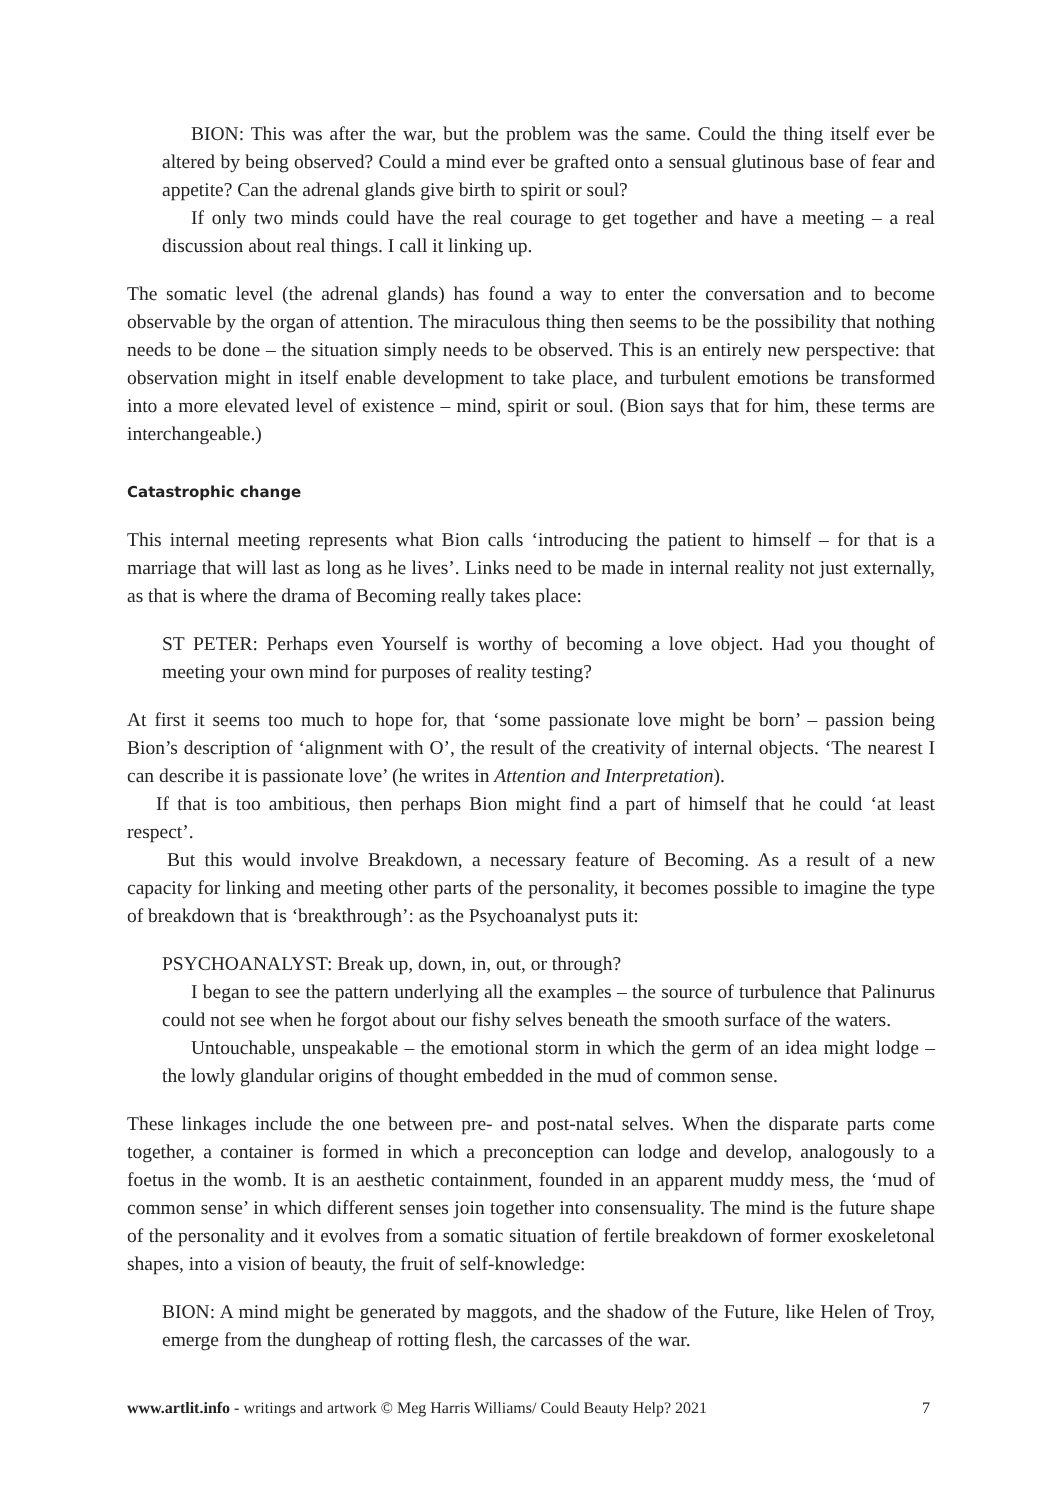BION: This was after the war, but the problem was the same. Could the thing itself ever be altered by being observed? Could a mind ever be grafted onto a sensual glutinous base of fear and appetite? Can the adrenal glands give birth to spirit or soul?
If only two minds could have the real courage to get together and have a meeting – a real discussion about real things. I call it linking up.
The somatic level (the adrenal glands) has found a way to enter the conversation and to become observable by the organ of attention. The miraculous thing then seems to be the possibility that nothing needs to be done – the situation simply needs to be observed. This is an entirely new perspective: that observation might in itself enable development to take place, and turbulent emotions be transformed into a more elevated level of existence – mind, spirit or soul. (Bion says that for him, these terms are interchangeable.)
Catastrophic change
This internal meeting represents what Bion calls ‘introducing the patient to himself – for that is a marriage that will last as long as he lives’. Links need to be made in internal reality not just externally, as that is where the drama of Becoming really takes place:
ST PETER: Perhaps even Yourself is worthy of becoming a love object. Had you thought of meeting your own mind for purposes of reality testing?
At first it seems too much to hope for, that ‘some passionate love might be born’ – passion being Bion’s description of ‘alignment with O’, the result of the creativity of internal objects. ‘The nearest I can describe it is passionate love’ (he writes in Attention and Interpretation).
If that is too ambitious, then perhaps Bion might find a part of himself that he could ‘at least respect’.
But this would involve Breakdown, a necessary feature of Becoming. As a result of a new capacity for linking and meeting other parts of the personality, it becomes possible to imagine the type of breakdown that is ‘breakthrough’: as the Psychoanalyst puts it:
PSYCHOANALYST: Break up, down, in, out, or through?
I began to see the pattern underlying all the examples – the source of turbulence that Palinurus could not see when he forgot about our fishy selves beneath the smooth surface of the waters.
Untouchable, unspeakable – the emotional storm in which the germ of an idea might lodge – the lowly glandular origins of thought embedded in the mud of common sense.
These linkages include the one between pre- and post-natal selves. When the disparate parts come together, a container is formed in which a preconception can lodge and develop, analogously to a foetus in the womb. It is an aesthetic containment, founded in an apparent muddy mess, the ‘mud of common sense’ in which different senses join together into consensuality. The mind is the future shape of the personality and it evolves from a somatic situation of fertile breakdown of former exoskeletonal shapes, into a vision of beauty, the fruit of self-knowledge:
BION: A mind might be generated by maggots, and the shadow of the Future, like Helen of Troy, emerge from the dungheap of rotting flesh, the carcasses of the war.
www.artlit.info - writings and artwork © Meg Harris Williams/ Could Beauty Help? 2021 7